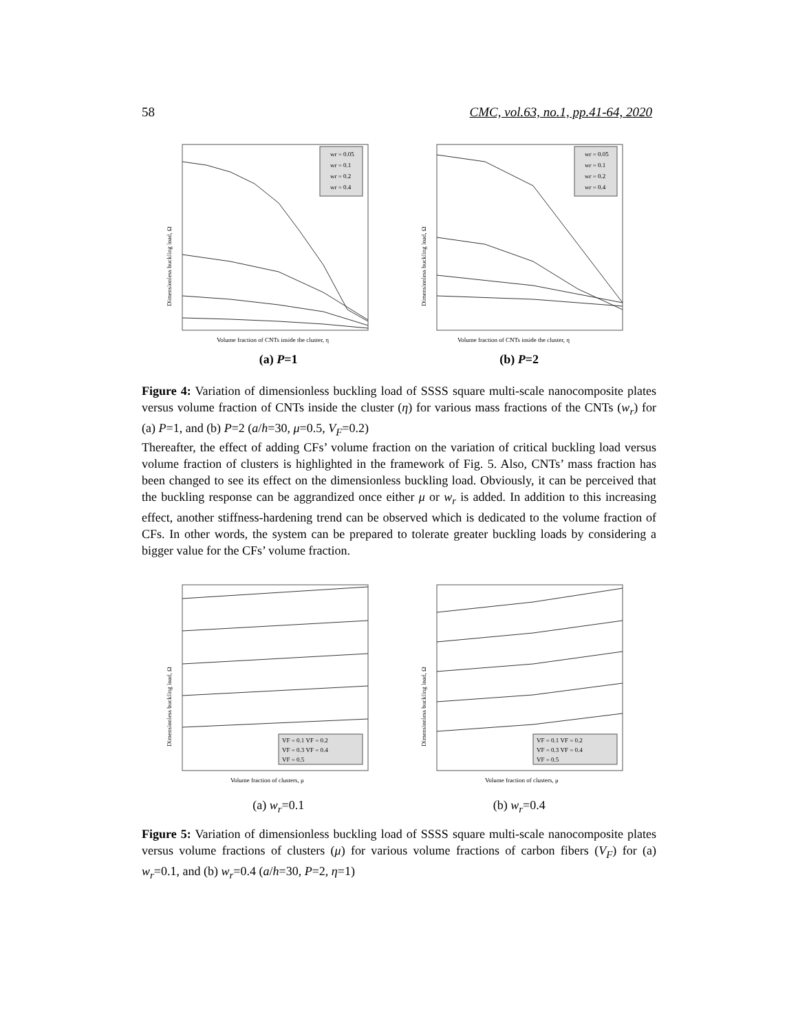58 CMC, vol.63, no.1, pp.41-64, 2020
Dimensionless buckling load, Ω
wr = 0.05
wr = 0.1
wr = 0.2
wr = 0.4
Volume fraction of CNTs inside the cluster, η
Dimensionless buckling load, Ω
wr = 0.05
wr = 0.1
wr = 0.2
wr = 0.4
Volume fraction of CNTs inside the cluster, η
(a) P=1 (b) P=2
Figure 4: Variation of dimensionless buckling load of SSSS square multi-scale nanocomposite plates versus volume fraction of CNTs inside the cluster (η) for various mass fractions of the CNTs (w<sub>r</sub>) for (a) P=1, and (b) P=2 (a/h=30, μ=0.5, V<sub>F</sub>=0.2)
Thereafter, the effect of adding CFs’ volume fraction on the variation of critical buckling load versus volume fraction of clusters is highlighted in the framework of Fig. 5. Also, CNTs’ mass fraction has been changed to see its effect on the dimensionless buckling load. Obviously, it can be perceived that the buckling response can be aggrandized once either μ or w<sub>r</sub> is added. In addition to this increasing effect, another stiffness-hardening trend can be observed which is dedicated to the volume fraction of CFs. In other words, the system can be prepared to tolerate greater buckling loads by considering a bigger value for the CFs’ volume fraction.
Dimensionless buckling load, Ω
VF = 0.1 VF = 0.2
VF = 0.3 VF = 0.4
VF = 0.5
Volume fraction of clusters, μ
Dimensionless buckling load, Ω
VF = 0.1 VF = 0.2
VF = 0.3 VF = 0.4
VF = 0.5
Volume fraction of clusters, μ
(a) w<sub>r</sub>=0.1 (b) w<sub>r</sub>=0.4
Figure 5: Variation of dimensionless buckling load of SSSS square multi-scale nanocomposite plates versus volume fractions of clusters (μ) for various volume fractions of carbon fibers (V<sub>F</sub>) for (a) w<sub>r</sub>=0.1, and (b) w<sub>r</sub>=0.4 (a/h=30, P=2, η=1)